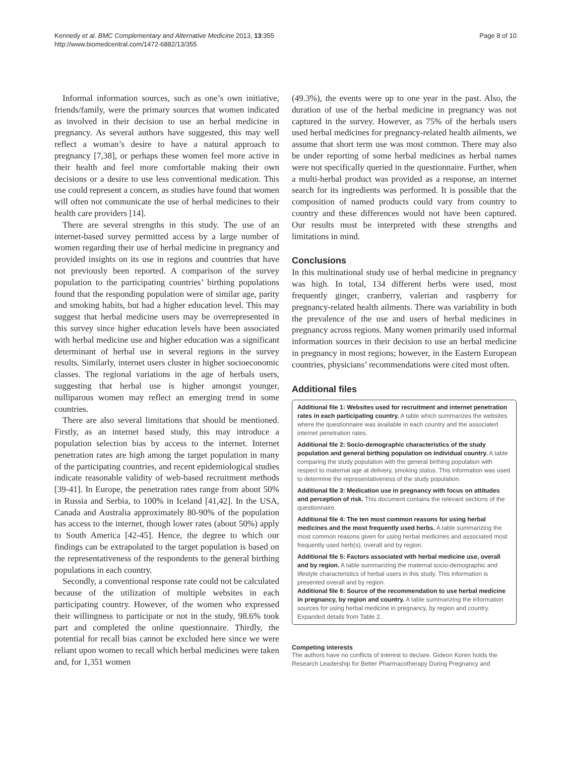Kennedy et al. BMC Complementary and Alternative Medicine 2013, 13:355
http://www.biomedcentral.com/1472-6882/13/355
Page 8 of 10
Informal information sources, such as one’s own initiative, friends/family, were the primary sources that women indicated as involved in their decision to use an herbal medicine in pregnancy. As several authors have suggested, this may well reflect a woman’s desire to have a natural approach to pregnancy [7,38], or perhaps these women feel more active in their health and feel more comfortable making their own decisions or a desire to use less conventional medication. This use could represent a concern, as studies have found that women will often not communicate the use of herbal medicines to their health care providers [14].
There are several strengths in this study. The use of an internet-based survey permitted access by a large number of women regarding their use of herbal medicine in pregnancy and provided insights on its use in regions and countries that have not previously been reported. A comparison of the survey population to the participating countries’ birthing populations found that the responding population were of similar age, parity and smoking habits, but had a higher education level. This may suggest that herbal medicine users may be overrepresented in this survey since higher education levels have been associated with herbal medicine use and higher education was a significant determinant of herbal use in several regions in the survey results. Similarly, internet users cluster in higher socioeconomic classes. The regional variations in the age of herbals users, suggesting that herbal use is higher amongst younger, nulliparous women may reflect an emerging trend in some countries.
There are also several limitations that should be mentioned. Firstly, as an internet based study, this may introduce a population selection bias by access to the internet. Internet penetration rates are high among the target population in many of the participating countries, and recent epidemiological studies indicate reasonable validity of web-based recruitment methods [39-41]. In Europe, the penetration rates range from about 50% in Russia and Serbia, to 100% in Iceland [41,42]. In the USA, Canada and Australia approximately 80-90% of the population has access to the internet, though lower rates (about 50%) apply to South America [42-45]. Hence, the degree to which our findings can be extrapolated to the target population is based on the representativeness of the respondents to the general birthing populations in each country.
Secondly, a conventional response rate could not be calculated because of the utilization of multiple websites in each participating country. However, of the women who expressed their willingness to participate or not in the study, 98.6% took part and completed the online questionnaire. Thirdly, the potential for recall bias cannot be excluded here since we were reliant upon women to recall which herbal medicines were taken and, for 1,351 women
(49.3%), the events were up to one year in the past. Also, the duration of use of the herbal medicine in pregnancy was not captured in the survey. However, as 75% of the herbals users used herbal medicines for pregnancy-related health ailments, we assume that short term use was most common. There may also be under reporting of some herbal medicines as herbal names were not specifically queried in the questionnaire. Further, when a multi-herbal product was provided as a response, an internet search for its ingredients was performed. It is possible that the composition of named products could vary from country to country and these differences would not have been captured. Our results must be interpreted with these strengths and limitations in mind.
Conclusions
In this multinational study use of herbal medicine in pregnancy was high. In total, 134 different herbs were used, most frequently ginger, cranberry, valerian and raspberry for pregnancy-related health ailments. There was variability in both the prevalence of the use and users of herbal medicines in pregnancy across regions. Many women primarily used informal information sources in their decision to use an herbal medicine in pregnancy in most regions; however, in the Eastern European countries, physicians’ recommendations were cited most often.
Additional files
Additional file 1: Websites used for recruitment and internet penetration rates in each participating country. A table which summarizes the websites where the questionnaire was available in each country and the associated internet penetration rates.
Additional file 2: Socio-demographic characteristics of the study population and general birthing population on individual country. A table comparing the study population with the general birthing population with respect to maternal age at delivery, smoking status. This information was used to determine the representativeness of the study population.
Additional file 3: Medication use in pregnancy with focus on attitudes and perception of risk. This document contains the relevant sections of the questionnaire.
Additional file 4: The ten most common reasons for using herbal medicines and the most frequently used herbs. A table summarizing the most common reasons given for using herbal medicines and associated most frequently used herb(s), overall and by region.
Additional file 5: Factors associated with herbal medicine use, overall and by region. A table summarizing the maternal socio-demographic and lifestyle characteristics of herbal users in this study. This information is presented overall and by region.
Additional file 6: Source of the recommendation to use herbal medicine in pregnancy, by region and country. A table summarizing the information sources for using herbal medicine in pregnancy, by region and country. Expanded details from Table 2.
Competing interests
The authors have no conflicts of interest to declare. Gideon Koren holds the Research Leadership for Better Pharmacotherapy During Pregnancy and